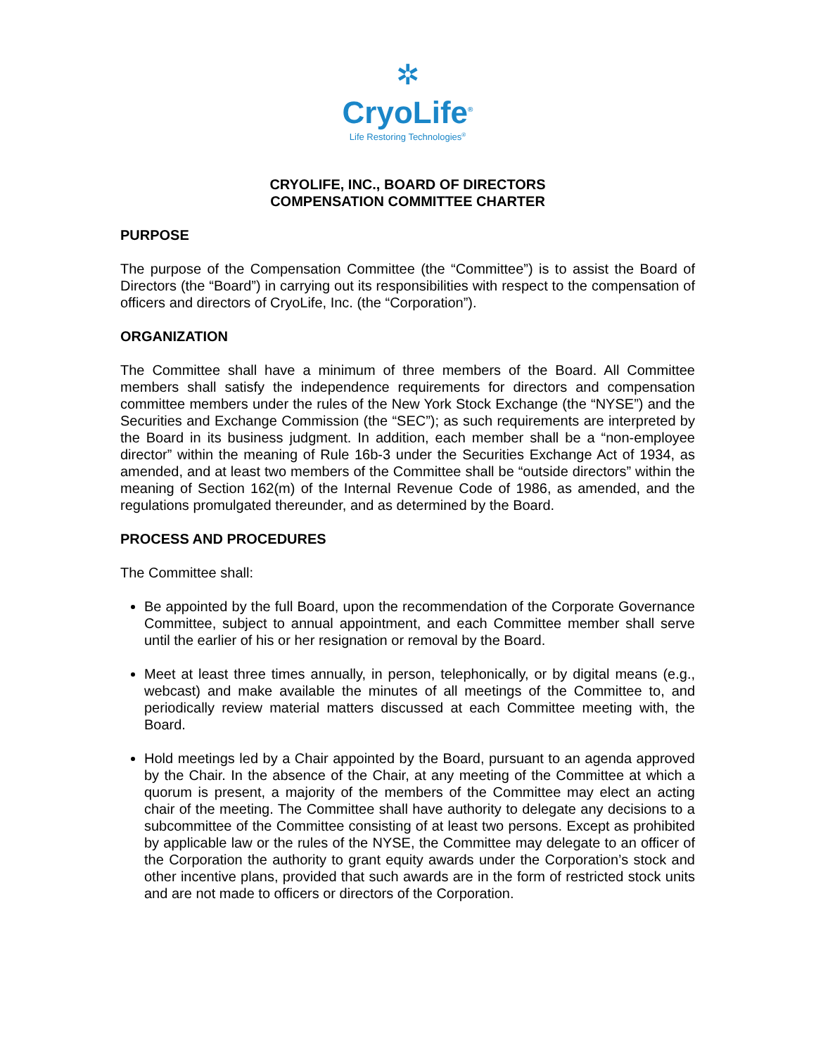✲
CryoLife<sup>®</sup>
Life Restoring Technologies<sup>®</sup>
CRYOLIFE, INC., BOARD OF DIRECTORS
COMPENSATION COMMITTEE CHARTER
PURPOSE
The purpose of the Compensation Committee (the “Committee”) is to assist the Board of Directors (the “Board”) in carrying out its responsibilities with respect to the compensation of officers and directors of CryoLife, Inc. (the “Corporation”).
ORGANIZATION
The Committee shall have a minimum of three members of the Board. All Committee members shall satisfy the independence requirements for directors and compensation committee members under the rules of the New York Stock Exchange (the “NYSE”) and the Securities and Exchange Commission (the “SEC”); as such requirements are interpreted by the Board in its business judgment. In addition, each member shall be a “non-employee director” within the meaning of Rule 16b-3 under the Securities Exchange Act of 1934, as amended, and at least two members of the Committee shall be “outside directors” within the meaning of Section 162(m) of the Internal Revenue Code of 1986, as amended, and the regulations promulgated thereunder, and as determined by the Board.
PROCESS AND PROCEDURES
The Committee shall:
Be appointed by the full Board, upon the recommendation of the Corporate Governance Committee, subject to annual appointment, and each Committee member shall serve until the earlier of his or her resignation or removal by the Board.
Meet at least three times annually, in person, telephonically, or by digital means (e.g., webcast) and make available the minutes of all meetings of the Committee to, and periodically review material matters discussed at each Committee meeting with, the Board.
Hold meetings led by a Chair appointed by the Board, pursuant to an agenda approved by the Chair. In the absence of the Chair, at any meeting of the Committee at which a quorum is present, a majority of the members of the Committee may elect an acting chair of the meeting. The Committee shall have authority to delegate any decisions to a subcommittee of the Committee consisting of at least two persons. Except as prohibited by applicable law or the rules of the NYSE, the Committee may delegate to an officer of the Corporation the authority to grant equity awards under the Corporation’s stock and other incentive plans, provided that such awards are in the form of restricted stock units and are not made to officers or directors of the Corporation.